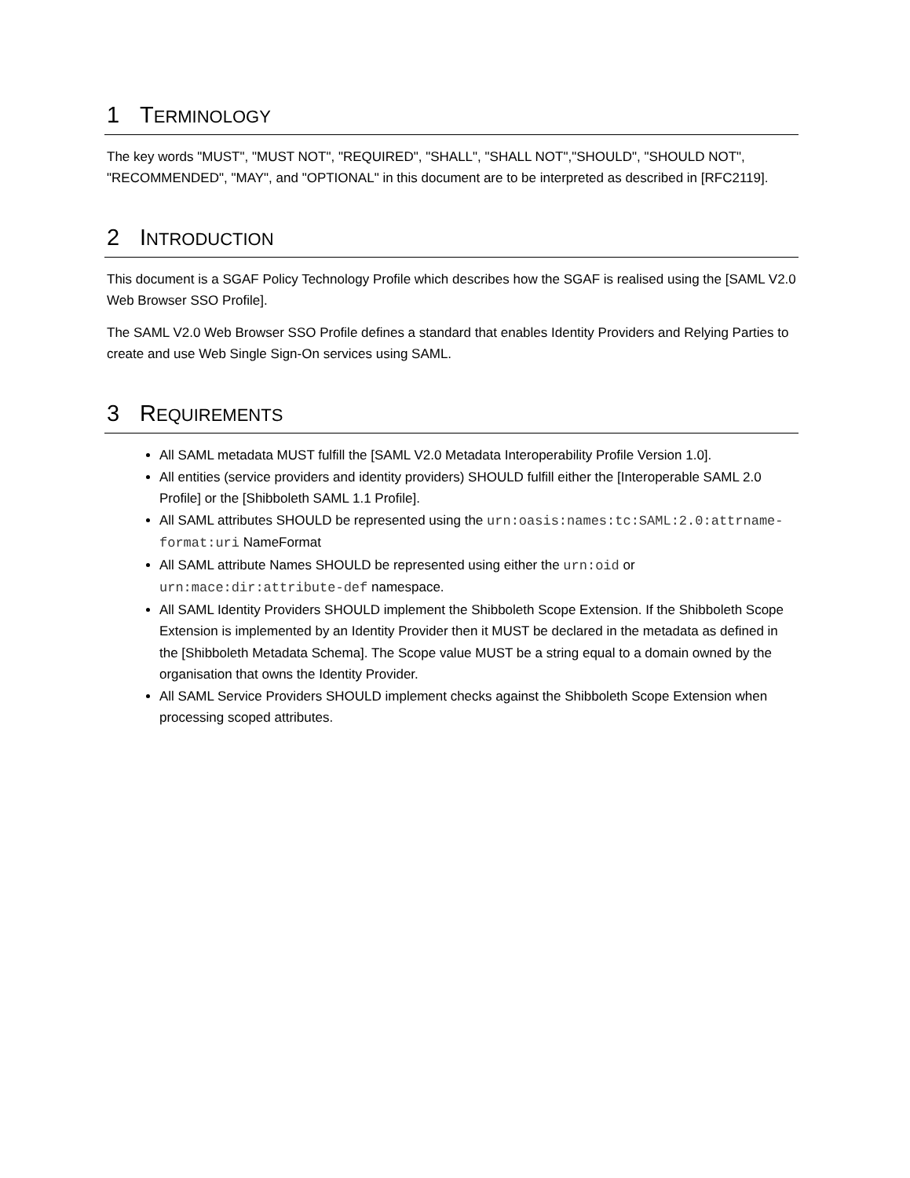1 TERMINOLOGY
The key words "MUST", "MUST NOT", "REQUIRED", "SHALL", "SHALL NOT","SHOULD", "SHOULD NOT", "RECOMMENDED", "MAY", and "OPTIONAL" in this document are to be interpreted as described in [RFC2119].
2 INTRODUCTION
This document is a SGAF Policy Technology Profile which describes how the SGAF is realised using the [SAML V2.0 Web Browser SSO Profile].
The SAML V2.0 Web Browser SSO Profile defines a standard that enables Identity Providers and Relying Parties to create and use Web Single Sign-On services using SAML.
3 REQUIREMENTS
All SAML metadata MUST fulfill the [SAML V2.0 Metadata Interoperability Profile Version 1.0].
All entities (service providers and identity providers) SHOULD fulfill either the [Interoperable SAML 2.0 Profile] or the [Shibboleth SAML 1.1 Profile].
All SAML attributes SHOULD be represented using the urn:oasis:names:tc:SAML:2.0:attrname-format:uri NameFormat
All SAML attribute Names SHOULD be represented using either the urn:oid or urn:mace:dir:attribute-def namespace.
All SAML Identity Providers SHOULD implement the Shibboleth Scope Extension. If the Shibboleth Scope Extension is implemented by an Identity Provider then it MUST be declared in the metadata as defined in the [Shibboleth Metadata Schema]. The Scope value MUST be a string equal to a domain owned by the organisation that owns the Identity Provider.
All SAML Service Providers SHOULD implement checks against the Shibboleth Scope Extension when processing scoped attributes.